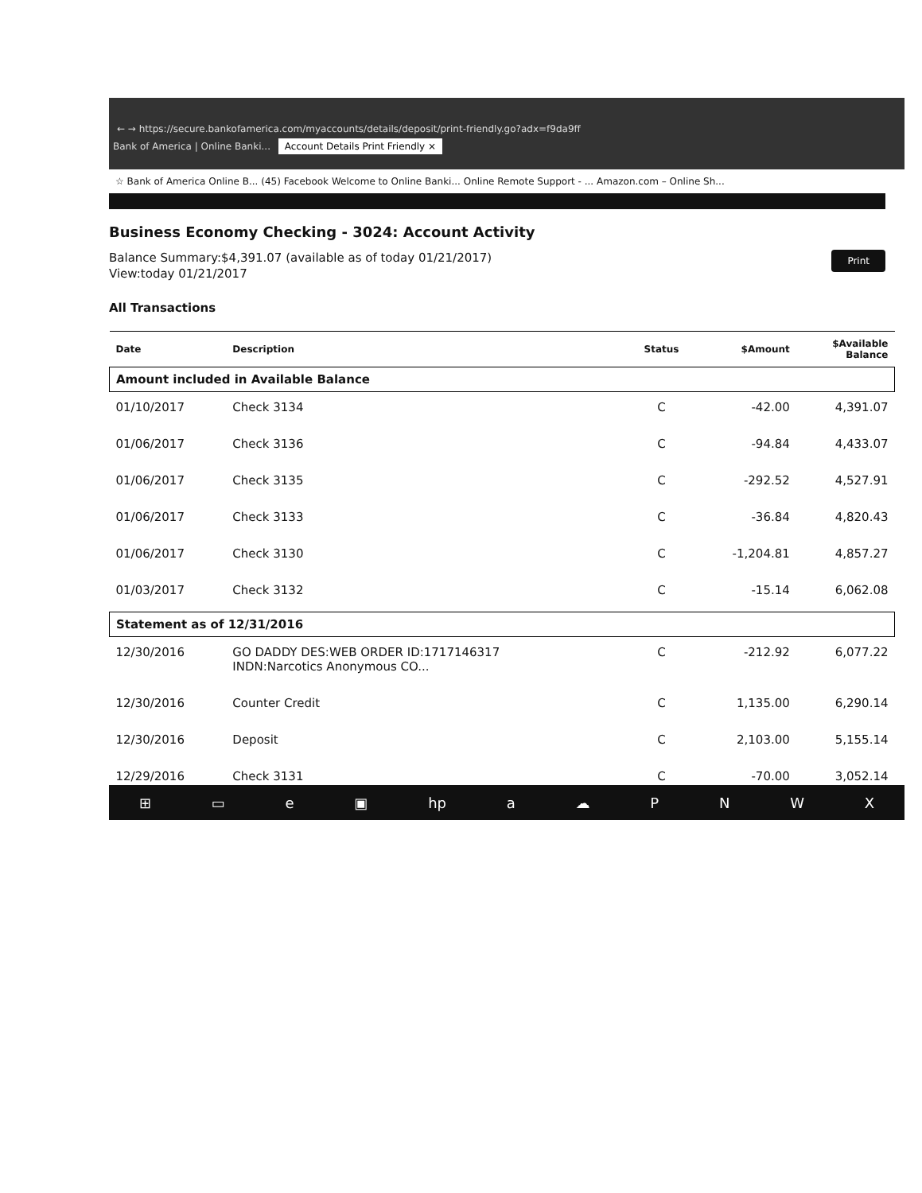← → https://secure.bankofamerica.com/myaccounts/details/deposit/print-friendly.go?adx=f9da9ff
Bank of America | Online Banki... Account Details Print Friendly ×
☆ Bank of America Online B... (45) Facebook Welcome to Online Banki... Online Remote Support - ... Amazon.com – Online Sh...
Business Economy Checking - 3024: Account Activity
Balance Summary:$4,391.07 (available as of today 01/21/2017)
View:today 01/21/2017
Print
All Transactions
| Date | Description | Status | $Amount | $Available Balance |
| --- | --- | --- | --- | --- |
| Amount included in Available Balance | | | | |
| 01/10/2017 | Check 3134 | C | -42.00 | 4,391.07 |
| 01/06/2017 | Check 3136 | C | -94.84 | 4,433.07 |
| 01/06/2017 | Check 3135 | C | -292.52 | 4,527.91 |
| 01/06/2017 | Check 3133 | C | -36.84 | 4,820.43 |
| 01/06/2017 | Check 3130 | C | -1,204.81 | 4,857.27 |
| 01/03/2017 | Check 3132 | C | -15.14 | 6,062.08 |
| Statement as of 12/31/2016 | | | | |
| 12/30/2016 | GO DADDY DES:WEB ORDER ID:1717146317 INDN:Narcotics Anonymous CO... | C | -212.92 | 6,077.22 |
| 12/30/2016 | Counter Credit | C | 1,135.00 | 6,290.14 |
| 12/30/2016 | Deposit | C | 2,103.00 | 5,155.14 |
| 12/29/2016 | Check 3131 | C | -70.00 | 3,052.14 |
⊞ ▭ e ▣ hp a ☁ PNWX